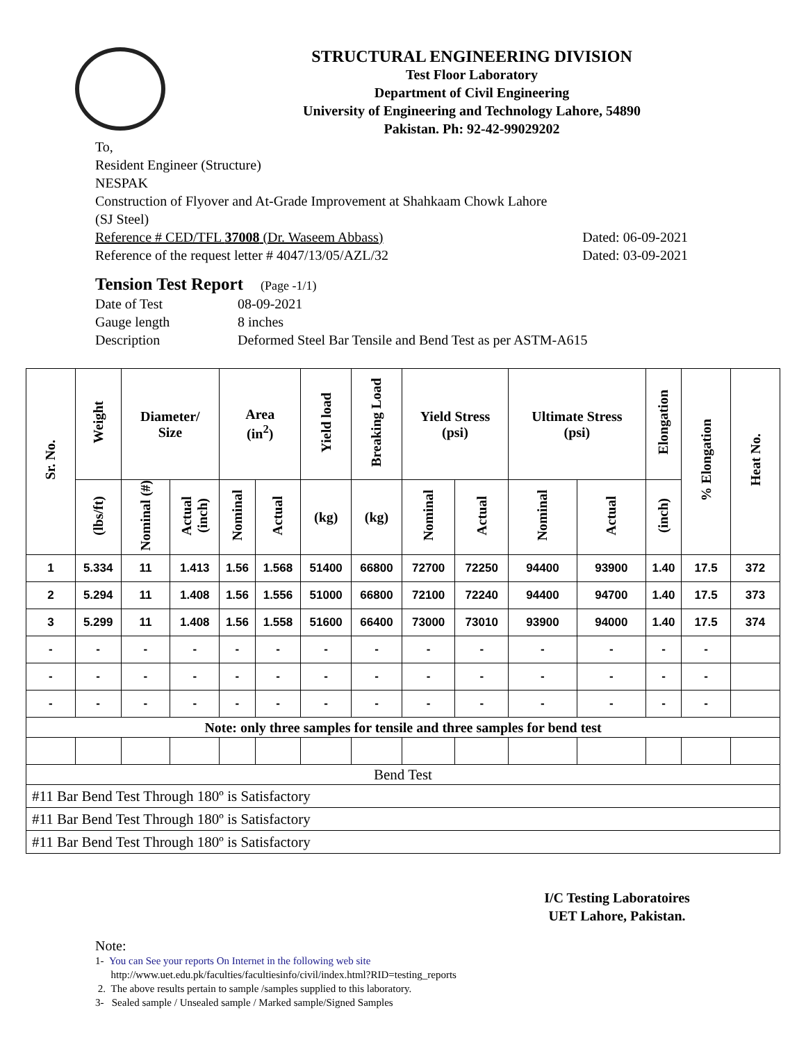STRUCTURAL ENGINEERING DIVISION
Test Floor Laboratory
Department of Civil Engineering
University of Engineering and Technology Lahore, 54890
Pakistan. Ph: 92-42-99029202
To,
Resident Engineer (Structure)
NESPAK
Construction of Flyover and At-Grade Improvement at Shahkaam Chowk Lahore
(SJ Steel)
Reference # CED/TFL 37008 (Dr. Waseem Abbass) Dated: 06-09-2021
Reference of the request letter # 4047/13/05/AZL/32 Dated: 03-09-2021
Tension Test Report (Page -1/1)
Date of Test 08-09-2021
Gauge length 8 inches
Description Deformed Steel Bar Tensile and Bend Test as per ASTM-A615
| Sr. No. | Weight | Diameter/ Size | | Area (in<sup>2</sup>) | | Yield load | Breaking Load | Yield Stress (psi) | | Ultimate Stress (psi) | | Elongation | % Elongation | Heat No. |
| --- | --- | --- | --- | --- | --- | --- | --- | --- | --- | --- | --- | --- | --- | --- |
| | (lbs/ft) | Nominal (#) | Actual (inch) | Nominal | Actual | (kg) | (kg) | Nominal | Actual | Nominal | Actual | (inch) | | |
| 1 | 5.334 | 11 | 1.413 | 1.56 | 1.568 | 51400 | 66800 | 72700 | 72250 | 94400 | 93900 | 1.40 | 17.5 | 372 |
| 2 | 5.294 | 11 | 1.408 | 1.56 | 1.556 | 51000 | 66800 | 72100 | 72240 | 94400 | 94700 | 1.40 | 17.5 | 373 |
| 3 | 5.299 | 11 | 1.408 | 1.56 | 1.558 | 51600 | 66400 | 73000 | 73010 | 93900 | 94000 | 1.40 | 17.5 | 374 |
| - | - | - | - | - | - | - | - | - | - | - | - | - | - | |
| - | - | - | - | - | - | - | - | - | - | - | - | - | - | |
| - | - | - | - | - | - | - | - | - | - | - | - | - | - | |
| Note: only three samples for tensile and three samples for bend test | | | | | | | | | | | | | | |
| Bend Test | | | | | | | | | | | | | | |
| #11 Bar Bend Test Through 180º is Satisfactory | | | | | | | | | | | | | | |
| #11 Bar Bend Test Through 180º is Satisfactory | | | | | | | | | | | | | | |
| #11 Bar Bend Test Through 180º is Satisfactory | | | | | | | | | | | | | | |
I/C Testing Laboratoires
UET Lahore, Pakistan.
Note:
1- You can See your reports On Internet in the following web site
http://www.uet.edu.pk/faculties/facultiesinfo/civil/index.html?RID=testing_reports
2. The above results pertain to sample /samples supplied to this laboratory.
3- Sealed sample / Unsealed sample / Marked sample/Signed Samples